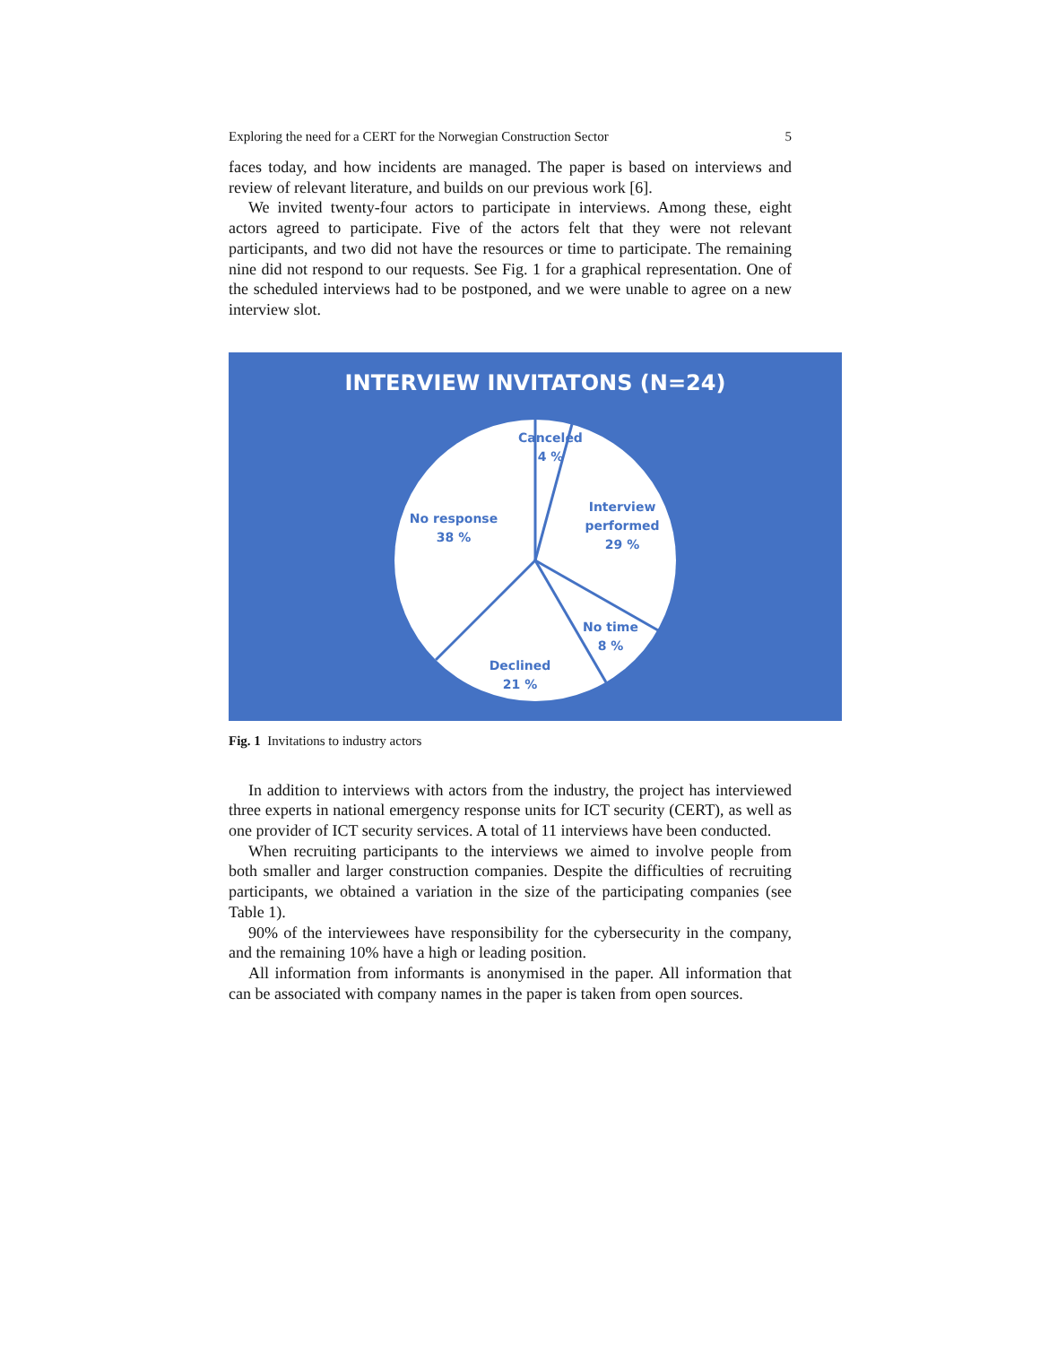Exploring the need for a CERT for the Norwegian Construction Sector 5
faces today, and how incidents are managed. The paper is based on interviews and review of relevant literature, and builds on our previous work [6].
We invited twenty-four actors to participate in interviews. Among these, eight actors agreed to participate. Five of the actors felt that they were not relevant participants, and two did not have the resources or time to participate. The remaining nine did not respond to our requests. See Fig. 1 for a graphical representation. One of the scheduled interviews had to be postponed, and we were unable to agree on a new interview slot.
INTERVIEW INVITATONS (N=24)
Canceled
4 %
Interview
performed
29 %
No time
8 %
Declined
21 %
No response
38 %
Fig. 1 Invitations to industry actors
In addition to interviews with actors from the industry, the project has interviewed three experts in national emergency response units for ICT security (CERT), as well as one provider of ICT security services. A total of 11 interviews have been conducted.
When recruiting participants to the interviews we aimed to involve people from both smaller and larger construction companies. Despite the difficulties of recruiting participants, we obtained a variation in the size of the participating companies (see Table 1).
90% of the interviewees have responsibility for the cybersecurity in the company, and the remaining 10% have a high or leading position.
All information from informants is anonymised in the paper. All information that can be associated with company names in the paper is taken from open sources.